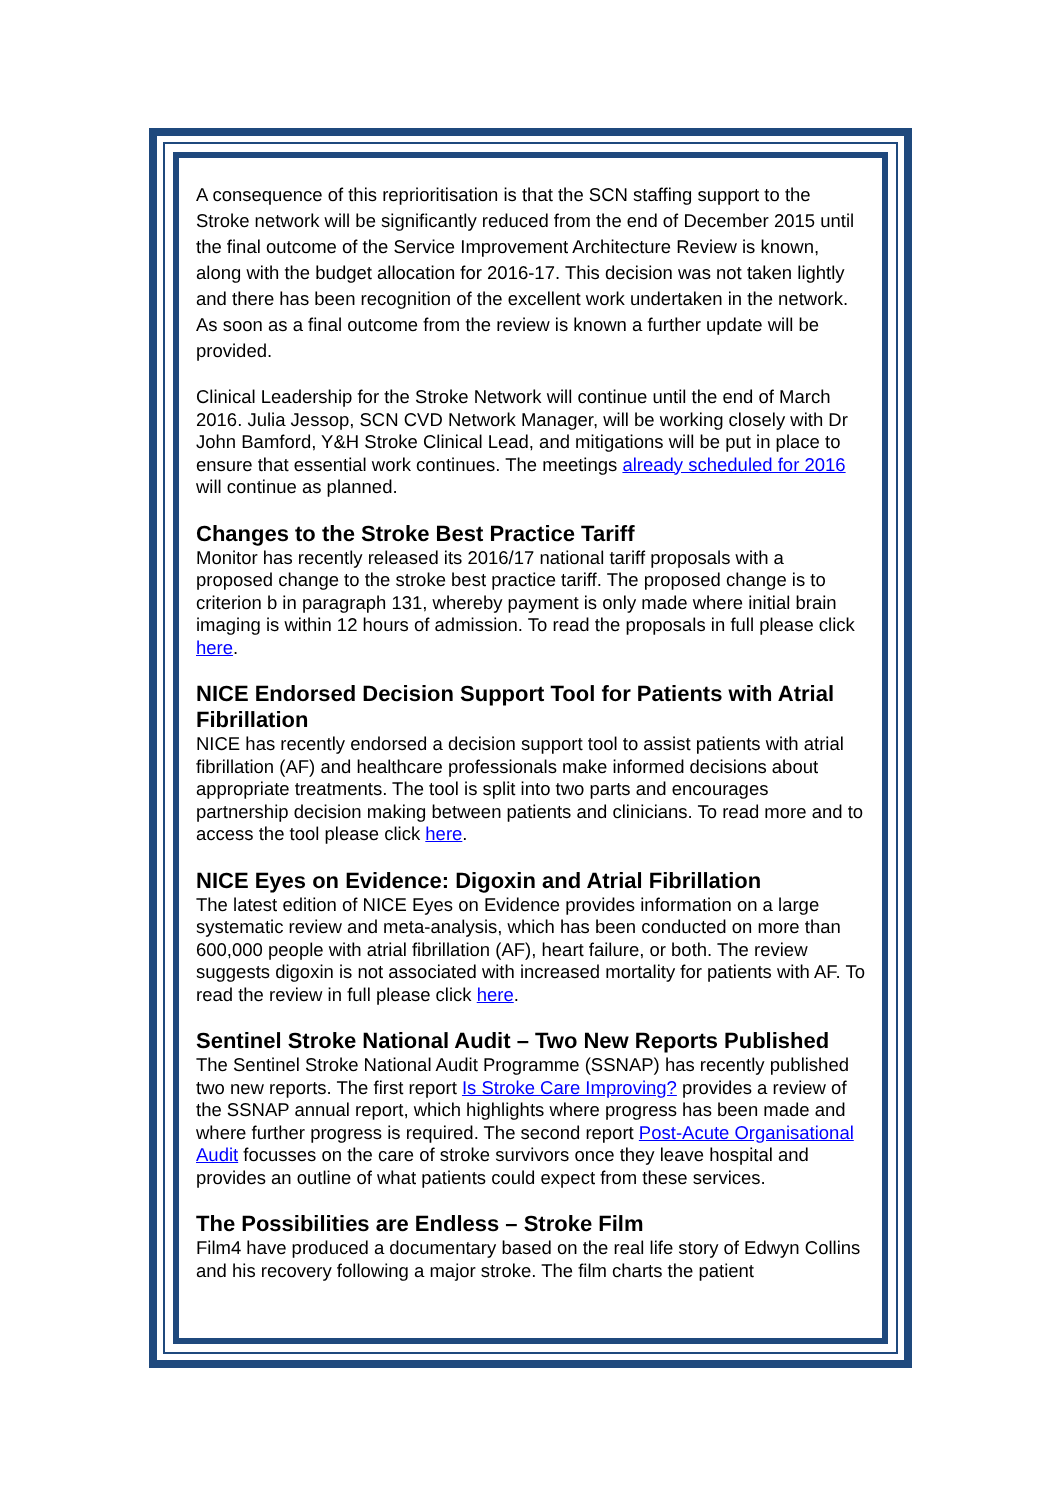A consequence of this reprioritisation is that the SCN staffing support to the Stroke network will be significantly reduced from the end of December 2015 until the final outcome of the Service Improvement Architecture Review is known, along with the budget allocation for 2016-17. This decision was not taken lightly and there has been recognition of the excellent work undertaken in the network. As soon as a final outcome from the review is known a further update will be provided.
Clinical Leadership for the Stroke Network will continue until the end of March 2016. Julia Jessop, SCN CVD Network Manager, will be working closely with Dr John Bamford, Y&H Stroke Clinical Lead, and mitigations will be put in place to ensure that essential work continues. The meetings already scheduled for 2016 will continue as planned.
Changes to the Stroke Best Practice Tariff
Monitor has recently released its 2016/17 national tariff proposals with a proposed change to the stroke best practice tariff. The proposed change is to criterion b in paragraph 131, whereby payment is only made where initial brain imaging is within 12 hours of admission. To read the proposals in full please click here.
NICE Endorsed Decision Support Tool for Patients with Atrial Fibrillation
NICE has recently endorsed a decision support tool to assist patients with atrial fibrillation (AF) and healthcare professionals make informed decisions about appropriate treatments. The tool is split into two parts and encourages partnership decision making between patients and clinicians. To read more and to access the tool please click here.
NICE Eyes on Evidence: Digoxin and Atrial Fibrillation
The latest edition of NICE Eyes on Evidence provides information on a large systematic review and meta-analysis, which has been conducted on more than 600,000 people with atrial fibrillation (AF), heart failure, or both. The review suggests digoxin is not associated with increased mortality for patients with AF. To read the review in full please click here.
Sentinel Stroke National Audit – Two New Reports Published
The Sentinel Stroke National Audit Programme (SSNAP) has recently published two new reports. The first report Is Stroke Care Improving? provides a review of the SSNAP annual report, which highlights where progress has been made and where further progress is required. The second report Post-Acute Organisational Audit focusses on the care of stroke survivors once they leave hospital and provides an outline of what patients could expect from these services.
The Possibilities are Endless – Stroke Film
Film4 have produced a documentary based on the real life story of Edwyn Collins and his recovery following a major stroke. The film charts the patient